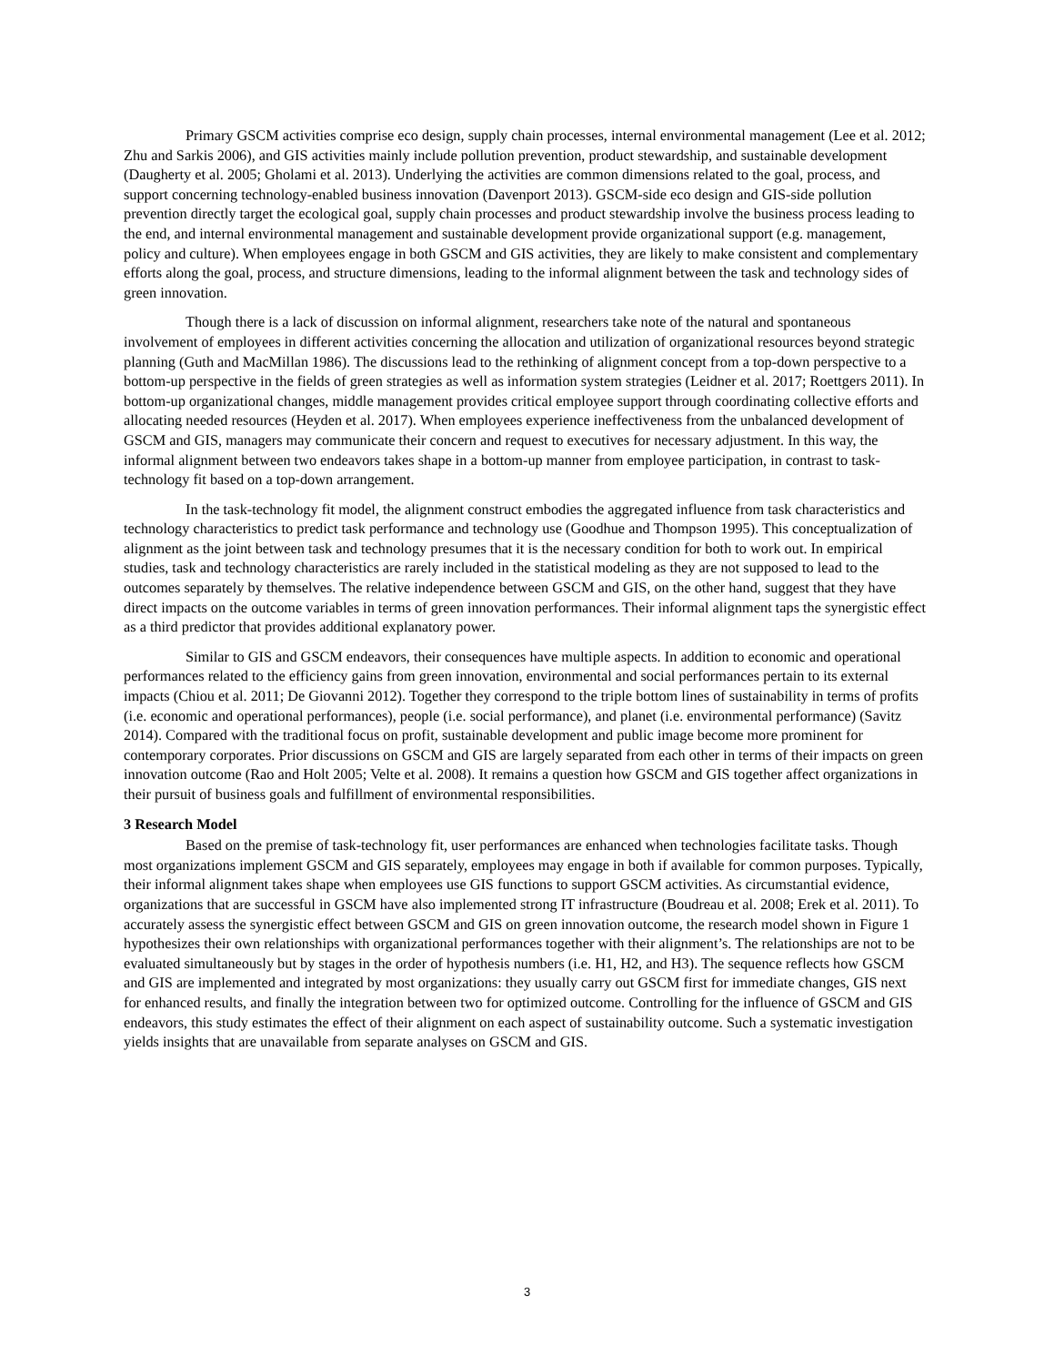Primary GSCM activities comprise eco design, supply chain processes, internal environmental management (Lee et al. 2012; Zhu and Sarkis 2006), and GIS activities mainly include pollution prevention, product stewardship, and sustainable development (Daugherty et al. 2005; Gholami et al. 2013). Underlying the activities are common dimensions related to the goal, process, and support concerning technology-enabled business innovation (Davenport 2013). GSCM-side eco design and GIS-side pollution prevention directly target the ecological goal, supply chain processes and product stewardship involve the business process leading to the end, and internal environmental management and sustainable development provide organizational support (e.g. management, policy and culture). When employees engage in both GSCM and GIS activities, they are likely to make consistent and complementary efforts along the goal, process, and structure dimensions, leading to the informal alignment between the task and technology sides of green innovation.
Though there is a lack of discussion on informal alignment, researchers take note of the natural and spontaneous involvement of employees in different activities concerning the allocation and utilization of organizational resources beyond strategic planning (Guth and MacMillan 1986). The discussions lead to the rethinking of alignment concept from a top-down perspective to a bottom-up perspective in the fields of green strategies as well as information system strategies (Leidner et al. 2017; Roettgers 2011). In bottom-up organizational changes, middle management provides critical employee support through coordinating collective efforts and allocating needed resources (Heyden et al. 2017). When employees experience ineffectiveness from the unbalanced development of GSCM and GIS, managers may communicate their concern and request to executives for necessary adjustment. In this way, the informal alignment between two endeavors takes shape in a bottom-up manner from employee participation, in contrast to task-technology fit based on a top-down arrangement.
In the task-technology fit model, the alignment construct embodies the aggregated influence from task characteristics and technology characteristics to predict task performance and technology use (Goodhue and Thompson 1995). This conceptualization of alignment as the joint between task and technology presumes that it is the necessary condition for both to work out. In empirical studies, task and technology characteristics are rarely included in the statistical modeling as they are not supposed to lead to the outcomes separately by themselves. The relative independence between GSCM and GIS, on the other hand, suggest that they have direct impacts on the outcome variables in terms of green innovation performances. Their informal alignment taps the synergistic effect as a third predictor that provides additional explanatory power.
Similar to GIS and GSCM endeavors, their consequences have multiple aspects. In addition to economic and operational performances related to the efficiency gains from green innovation, environmental and social performances pertain to its external impacts (Chiou et al. 2011; De Giovanni 2012). Together they correspond to the triple bottom lines of sustainability in terms of profits (i.e. economic and operational performances), people (i.e. social performance), and planet (i.e. environmental performance) (Savitz 2014). Compared with the traditional focus on profit, sustainable development and public image become more prominent for contemporary corporates. Prior discussions on GSCM and GIS are largely separated from each other in terms of their impacts on green innovation outcome (Rao and Holt 2005; Velte et al. 2008). It remains a question how GSCM and GIS together affect organizations in their pursuit of business goals and fulfillment of environmental responsibilities.
3 Research Model
Based on the premise of task-technology fit, user performances are enhanced when technologies facilitate tasks. Though most organizations implement GSCM and GIS separately, employees may engage in both if available for common purposes. Typically, their informal alignment takes shape when employees use GIS functions to support GSCM activities. As circumstantial evidence, organizations that are successful in GSCM have also implemented strong IT infrastructure (Boudreau et al. 2008; Erek et al. 2011). To accurately assess the synergistic effect between GSCM and GIS on green innovation outcome, the research model shown in Figure 1 hypothesizes their own relationships with organizational performances together with their alignment’s. The relationships are not to be evaluated simultaneously but by stages in the order of hypothesis numbers (i.e. H1, H2, and H3). The sequence reflects how GSCM and GIS are implemented and integrated by most organizations: they usually carry out GSCM first for immediate changes, GIS next for enhanced results, and finally the integration between two for optimized outcome. Controlling for the influence of GSCM and GIS endeavors, this study estimates the effect of their alignment on each aspect of sustainability outcome. Such a systematic investigation yields insights that are unavailable from separate analyses on GSCM and GIS.
3